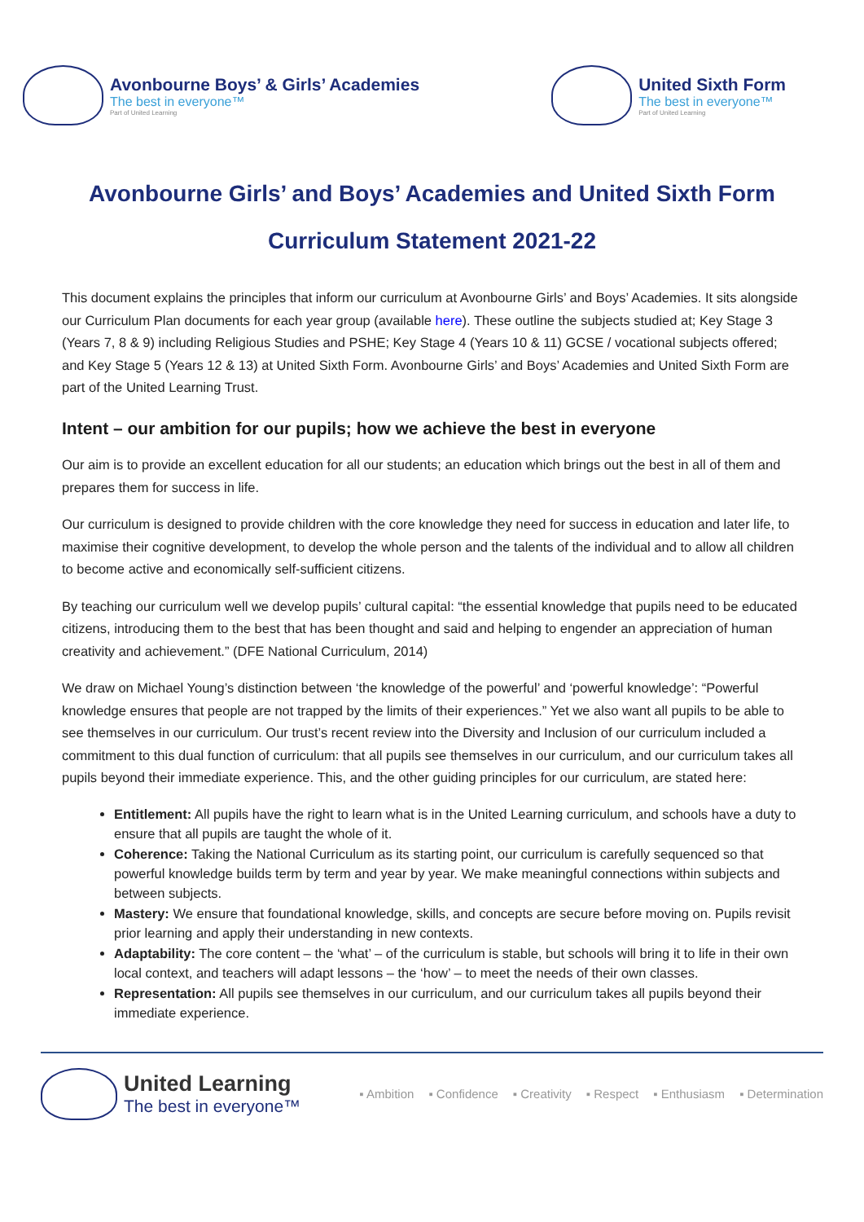Avonbourne Boys’ & Girls’ Academies
The best in everyone™
Part of United Learning
United Sixth Form
The best in everyone™
Part of United Learning
Avonbourne Girls’ and Boys’ Academies and United Sixth Form
Curriculum Statement 2021-22
This document explains the principles that inform our curriculum at Avonbourne Girls’ and Boys’ Academies. It sits alongside our Curriculum Plan documents for each year group (available here). These outline the subjects studied at; Key Stage 3 (Years 7, 8 & 9) including Religious Studies and PSHE; Key Stage 4 (Years 10 & 11) GCSE / vocational subjects offered; and Key Stage 5 (Years 12 & 13) at United Sixth Form. Avonbourne Girls’ and Boys’ Academies and United Sixth Form are part of the United Learning Trust.
Intent – our ambition for our pupils; how we achieve the best in everyone
Our aim is to provide an excellent education for all our students; an education which brings out the best in all of them and prepares them for success in life.
Our curriculum is designed to provide children with the core knowledge they need for success in education and later life, to maximise their cognitive development, to develop the whole person and the talents of the individual and to allow all children to become active and economically self-sufficient citizens.
By teaching our curriculum well we develop pupils’ cultural capital: “the essential knowledge that pupils need to be educated citizens, introducing them to the best that has been thought and said and helping to engender an appreciation of human creativity and achievement.” (DFE National Curriculum, 2014)
We draw on Michael Young’s distinction between ‘the knowledge of the powerful’ and ‘powerful knowledge’: “Powerful knowledge ensures that people are not trapped by the limits of their experiences.” Yet we also want all pupils to be able to see themselves in our curriculum. Our trust’s recent review into the Diversity and Inclusion of our curriculum included a commitment to this dual function of curriculum: that all pupils see themselves in our curriculum, and our curriculum takes all pupils beyond their immediate experience. This, and the other guiding principles for our curriculum, are stated here:
Entitlement: All pupils have the right to learn what is in the United Learning curriculum, and schools have a duty to ensure that all pupils are taught the whole of it.
Coherence: Taking the National Curriculum as its starting point, our curriculum is carefully sequenced so that powerful knowledge builds term by term and year by year. We make meaningful connections within subjects and between subjects.
Mastery: We ensure that foundational knowledge, skills, and concepts are secure before moving on. Pupils revisit prior learning and apply their understanding in new contexts.
Adaptability: The core content – the ‘what’ – of the curriculum is stable, but schools will bring it to life in their own local context, and teachers will adapt lessons – the ‘how’ – to meet the needs of their own classes.
Representation: All pupils see themselves in our curriculum, and our curriculum takes all pupils beyond their immediate experience.
United Learning
The best in everyone™
▪ Ambition ▪ Confidence ▪ Creativity ▪ Respect ▪ Enthusiasm ▪ Determination